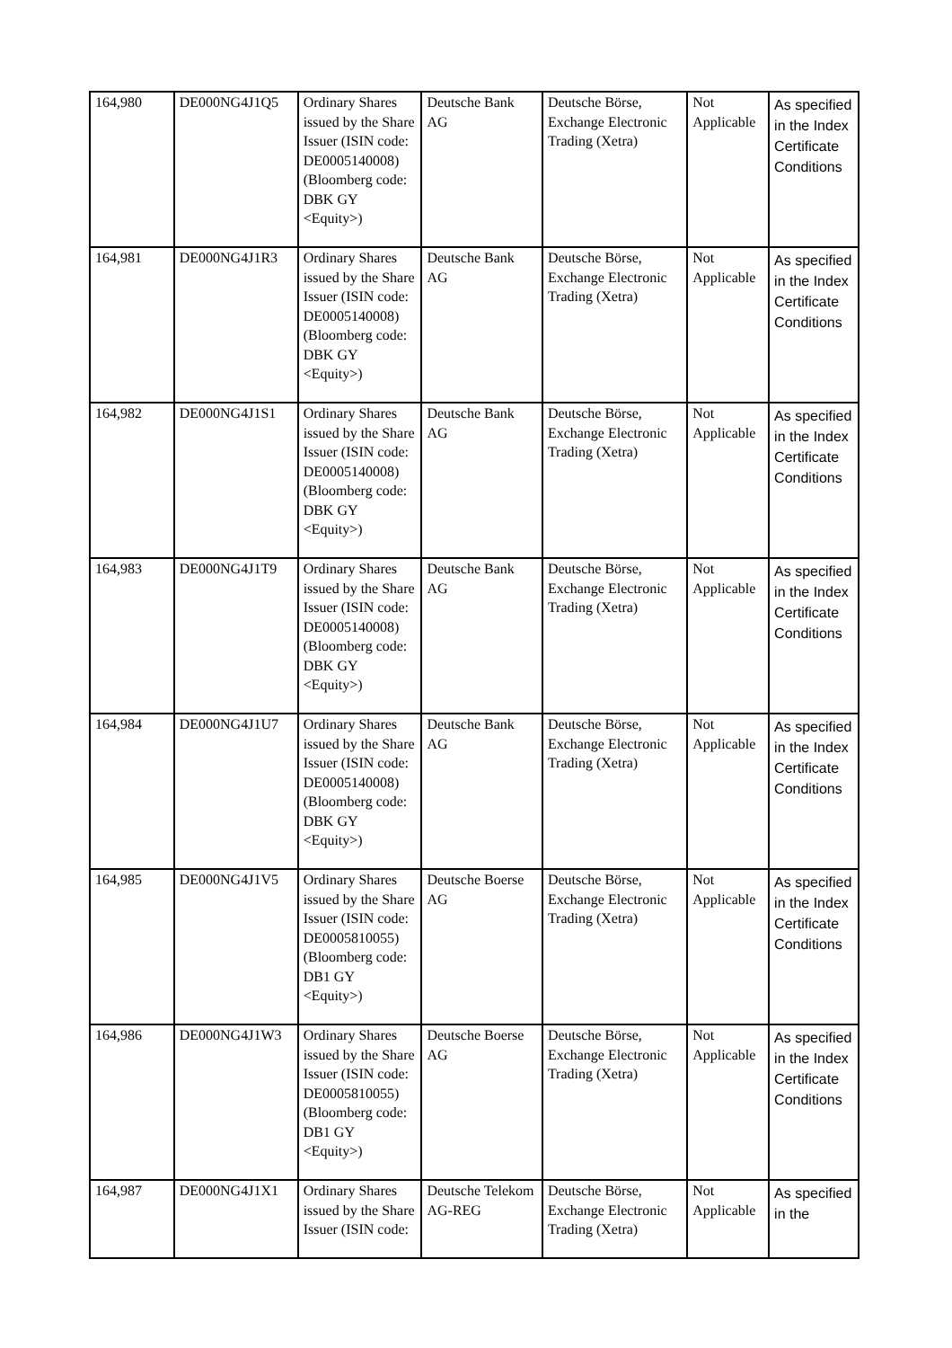| 164,980 | DE000NG4J1Q5 | Ordinary Shares issued by the Share Issuer (ISIN code: DE0005140008) (Bloomberg code: DBK GY <Equity>) | Deutsche Bank AG | Deutsche Börse, Exchange Electronic Trading (Xetra) | Not Applicable | As specified in the Index Certificate Conditions |
| 164,981 | DE000NG4J1R3 | Ordinary Shares issued by the Share Issuer (ISIN code: DE0005140008) (Bloomberg code: DBK GY <Equity>) | Deutsche Bank AG | Deutsche Börse, Exchange Electronic Trading (Xetra) | Not Applicable | As specified in the Index Certificate Conditions |
| 164,982 | DE000NG4J1S1 | Ordinary Shares issued by the Share Issuer (ISIN code: DE0005140008) (Bloomberg code: DBK GY <Equity>) | Deutsche Bank AG | Deutsche Börse, Exchange Electronic Trading (Xetra) | Not Applicable | As specified in the Index Certificate Conditions |
| 164,983 | DE000NG4J1T9 | Ordinary Shares issued by the Share Issuer (ISIN code: DE0005140008) (Bloomberg code: DBK GY <Equity>) | Deutsche Bank AG | Deutsche Börse, Exchange Electronic Trading (Xetra) | Not Applicable | As specified in the Index Certificate Conditions |
| 164,984 | DE000NG4J1U7 | Ordinary Shares issued by the Share Issuer (ISIN code: DE0005140008) (Bloomberg code: DBK GY <Equity>) | Deutsche Bank AG | Deutsche Börse, Exchange Electronic Trading (Xetra) | Not Applicable | As specified in the Index Certificate Conditions |
| 164,985 | DE000NG4J1V5 | Ordinary Shares issued by the Share Issuer (ISIN code: DE0005810055) (Bloomberg code: DB1 GY <Equity>) | Deutsche Boerse AG | Deutsche Börse, Exchange Electronic Trading (Xetra) | Not Applicable | As specified in the Index Certificate Conditions |
| 164,986 | DE000NG4J1W3 | Ordinary Shares issued by the Share Issuer (ISIN code: DE0005810055) (Bloomberg code: DB1 GY <Equity>) | Deutsche Boerse AG | Deutsche Börse, Exchange Electronic Trading (Xetra) | Not Applicable | As specified in the Index Certificate Conditions |
| 164,987 | DE000NG4J1X1 | Ordinary Shares issued by the Share Issuer (ISIN code: | Deutsche Telekom AG-REG | Deutsche Börse, Exchange Electronic Trading (Xetra) | Not Applicable | As specified in the |